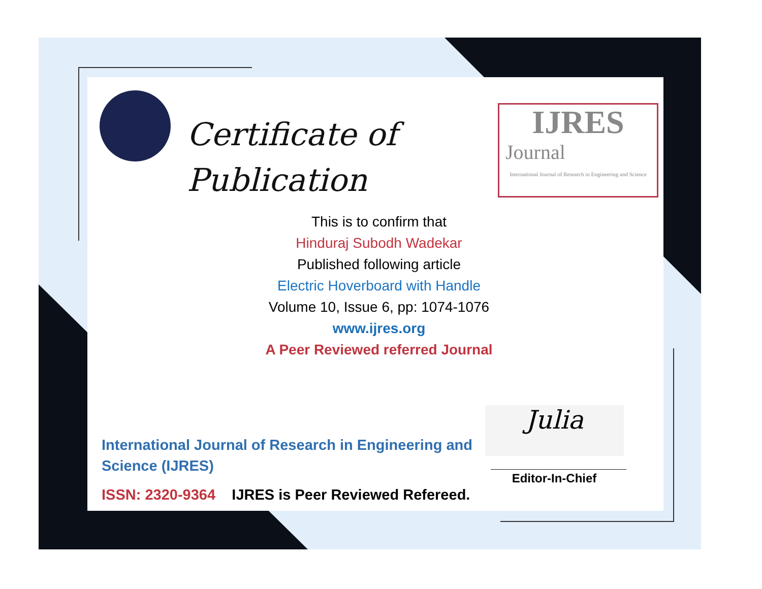Certificate of
Publication
IJRES
Journal
International Journal of Research in Engineering and Science
This is to confirm that
Hinduraj Subodh Wadekar
Published following article
Electric Hoverboard with Handle
Volume 10, Issue 6, pp: 1074-1076
www.ijres.org
A Peer Reviewed referred Journal
International Journal of Research in Engineering and Science (IJRES)
ISSN: 2320-9364 IJRES is Peer Reviewed Refereed.
Julia
____________________
Editor-In-Chief